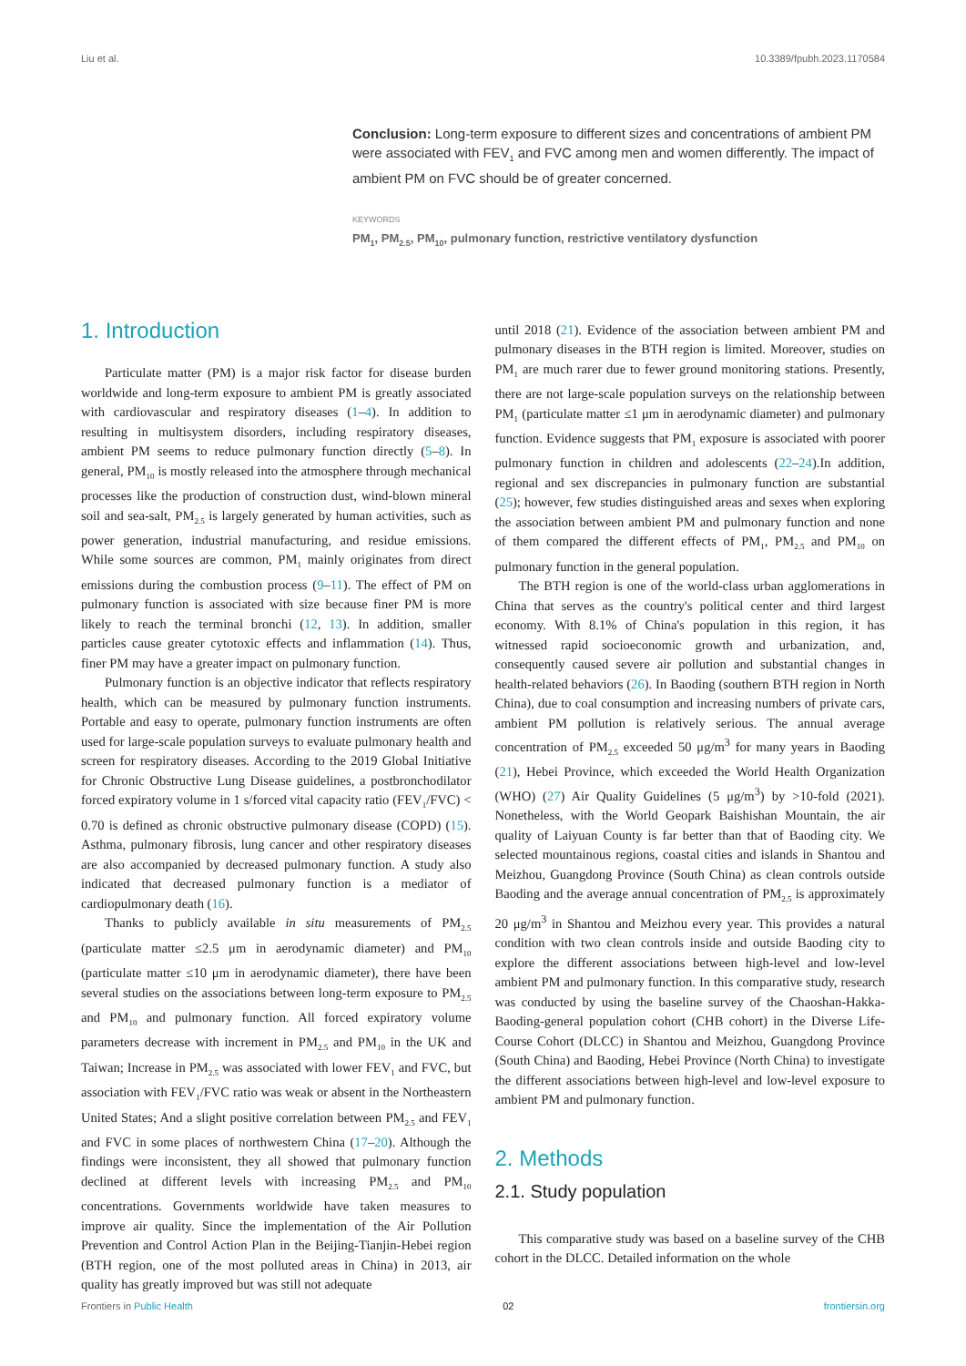Liu et al. 10.3389/fpubh.2023.1170584
Conclusion: Long-term exposure to different sizes and concentrations of ambient PM were associated with FEV<sub>1</sub> and FVC among men and women differently. The impact of ambient PM on FVC should be of greater concerned.
KEYWORDS
PM<sub>1</sub>, PM<sub>2.5</sub>, PM<sub>10</sub>, pulmonary function, restrictive ventilatory dysfunction
1. Introduction
Particulate matter (PM) is a major risk factor for disease burden worldwide and long-term exposure to ambient PM is greatly associated with cardiovascular and respiratory diseases (1–4). In addition to resulting in multisystem disorders, including respiratory diseases, ambient PM seems to reduce pulmonary function directly (5–8). In general, PM<sub>10</sub> is mostly released into the atmosphere through mechanical processes like the production of construction dust, wind-blown mineral soil and sea-salt, PM<sub>2.5</sub> is largely generated by human activities, such as power generation, industrial manufacturing, and residue emissions. While some sources are common, PM<sub>1</sub> mainly originates from direct emissions during the combustion process (9–11). The effect of PM on pulmonary function is associated with size because finer PM is more likely to reach the terminal bronchi (12, 13). In addition, smaller particles cause greater cytotoxic effects and inflammation (14). Thus, finer PM may have a greater impact on pulmonary function.
Pulmonary function is an objective indicator that reflects respiratory health, which can be measured by pulmonary function instruments. Portable and easy to operate, pulmonary function instruments are often used for large-scale population surveys to evaluate pulmonary health and screen for respiratory diseases. According to the 2019 Global Initiative for Chronic Obstructive Lung Disease guidelines, a postbronchodilator forced expiratory volume in 1 s/forced vital capacity ratio (FEV<sub>1</sub>/FVC) < 0.70 is defined as chronic obstructive pulmonary disease (COPD) (15). Asthma, pulmonary fibrosis, lung cancer and other respiratory diseases are also accompanied by decreased pulmonary function. A study also indicated that decreased pulmonary function is a mediator of cardiopulmonary death (16).
Thanks to publicly available in situ measurements of PM<sub>2.5</sub> (particulate matter ≤2.5 μm in aerodynamic diameter) and PM<sub>10</sub> (particulate matter ≤10 μm in aerodynamic diameter), there have been several studies on the associations between long-term exposure to PM<sub>2.5</sub> and PM<sub>10</sub> and pulmonary function. All forced expiratory volume parameters decrease with increment in PM<sub>2.5</sub> and PM<sub>10</sub> in the UK and Taiwan; Increase in PM<sub>2.5</sub> was associated with lower FEV<sub>1</sub> and FVC, but association with FEV<sub>1</sub>/FVC ratio was weak or absent in the Northeastern United States; And a slight positive correlation between PM<sub>2.5</sub> and FEV<sub>1</sub> and FVC in some places of northwestern China (17–20). Although the findings were inconsistent, they all showed that pulmonary function declined at different levels with increasing PM<sub>2.5</sub> and PM<sub>10</sub> concentrations. Governments worldwide have taken measures to improve air quality. Since the implementation of the Air Pollution Prevention and Control Action Plan in the Beijing-Tianjin-Hebei region (BTH region, one of the most polluted areas in China) in 2013, air quality has greatly improved but was still not adequate
until 2018 (21). Evidence of the association between ambient PM and pulmonary diseases in the BTH region is limited. Moreover, studies on PM<sub>1</sub> are much rarer due to fewer ground monitoring stations. Presently, there are not large-scale population surveys on the relationship between PM<sub>1</sub> (particulate matter ≤1 μm in aerodynamic diameter) and pulmonary function. Evidence suggests that PM<sub>1</sub> exposure is associated with poorer pulmonary function in children and adolescents (22–24).In addition, regional and sex discrepancies in pulmonary function are substantial (25); however, few studies distinguished areas and sexes when exploring the association between ambient PM and pulmonary function and none of them compared the different effects of PM<sub>1</sub>, PM<sub>2.5</sub> and PM<sub>10</sub> on pulmonary function in the general population.
The BTH region is one of the world-class urban agglomerations in China that serves as the country's political center and third largest economy. With 8.1% of China's population in this region, it has witnessed rapid socioeconomic growth and urbanization, and, consequently caused severe air pollution and substantial changes in health-related behaviors (26). In Baoding (southern BTH region in North China), due to coal consumption and increasing numbers of private cars, ambient PM pollution is relatively serious. The annual average concentration of PM<sub>2.5</sub> exceeded 50 μg/m<sup>3</sup> for many years in Baoding (21), Hebei Province, which exceeded the World Health Organization (WHO) (27) Air Quality Guidelines (5 μg/m<sup>3</sup>) by >10-fold (2021). Nonetheless, with the World Geopark Baishishan Mountain, the air quality of Laiyuan County is far better than that of Baoding city. We selected mountainous regions, coastal cities and islands in Shantou and Meizhou, Guangdong Province (South China) as clean controls outside Baoding and the average annual concentration of PM<sub>2.5</sub> is approximately 20 μg/m<sup>3</sup> in Shantou and Meizhou every year. This provides a natural condition with two clean controls inside and outside Baoding city to explore the different associations between high-level and low-level ambient PM and pulmonary function. In this comparative study, research was conducted by using the baseline survey of the Chaoshan-Hakka-Baoding-general population cohort (CHB cohort) in the Diverse Life-Course Cohort (DLCC) in Shantou and Meizhou, Guangdong Province (South China) and Baoding, Hebei Province (North China) to investigate the different associations between high-level and low-level exposure to ambient PM and pulmonary function.
2. Methods
2.1. Study population
This comparative study was based on a baseline survey of the CHB cohort in the DLCC. Detailed information on the whole
Frontiers in Public Health 02 frontiersin.org